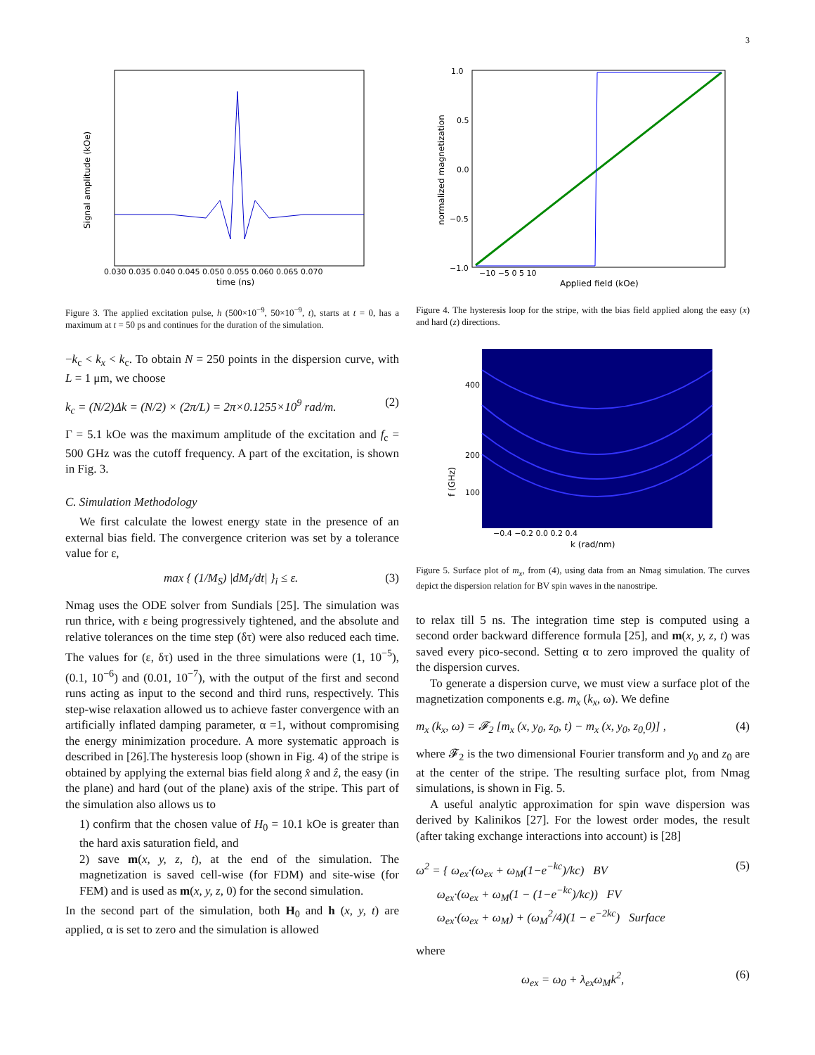3
Signal amplitude (kOe)
0.030 0.035 0.040 0.045 0.050 0.055 0.060 0.065 0.070
time (ns)
Figure 3. The applied excitation pulse, h (500×10<sup>−9</sup>, 50×10<sup>−9</sup>, t), starts at t = 0, has a maximum at t = 50 ps and continues for the duration of the simulation.
−k<sub>c</sub> < k<sub>x</sub> < k<sub>c</sub>. To obtain N = 250 points in the dispersion curve, with L = 1 μm, we choose
k<sub>c</sub> = (N/2)Δk = (N/2) × (2π/L) = 2π×0.1255×10<sup>9</sup> rad/m. (2)
Γ = 5.1 kOe was the maximum amplitude of the excitation and f<sub>c</sub> = 500 GHz was the cutoff frequency. A part of the excitation, is shown in Fig. 3.
C. Simulation Methodology
We first calculate the lowest energy state in the presence of an external bias field. The convergence criterion was set by a tolerance value for ε,
max { (1/M<sub>S</sub>) |dM<sub>i</sub>/dt| }<sub>i</sub> ≤ ε. (3)
Nmag uses the ODE solver from Sundials [25]. The simulation was run thrice, with ε being progressively tightened, and the absolute and relative tolerances on the time step (δτ) were also reduced each time. The values for (ε, δτ) used in the three simulations were (1, 10<sup>−5</sup>), (0.1, 10<sup>−6</sup>) and (0.01, 10<sup>−7</sup>), with the output of the first and second runs acting as input to the second and third runs, respectively. This step-wise relaxation allowed us to achieve faster convergence with an artificially inflated damping parameter, α =1, without compromising the energy minimization procedure. A more systematic approach is described in [26].The hysteresis loop (shown in Fig. 4) of the stripe is obtained by applying the external bias field along x̂ and ẑ, the easy (in the plane) and hard (out of the plane) axis of the stripe. This part of the simulation also allows us to
1) confirm that the chosen value of H<sub>0</sub> = 10.1 kOe is greater than the hard axis saturation field, and
2) save m(x, y, z, t), at the end of the simulation. The magnetization is saved cell-wise (for FDM) and site-wise (for FEM) and is used as m(x, y, z, 0) for the second simulation.
In the second part of the simulation, both H<sub>0</sub> and h (x, y, t) are applied, α is set to zero and the simulation is allowed
normalized magnetization
1.0
0.5
0.0
−0.5
−1.0
−10 −5 0 5 10
Applied field (kOe)
Figure 4. The hysteresis loop for the stripe, with the bias field applied along the easy (x) and hard (z) directions.
f (GHz)
400
200
100
−0.4 −0.2 0.0 0.2 0.4
k (rad/nm)
Figure 5. Surface plot of m<sub>x</sub>, from (4), using data from an Nmag simulation. The curves depict the dispersion relation for BV spin waves in the nanostripe.
to relax till 5 ns. The integration time step is computed using a second order backward difference formula [25], and m(x, y, z, t) was saved every pico-second. Setting α to zero improved the quality of the dispersion curves.
To generate a dispersion curve, we must view a surface plot of the magnetization components e.g. m<sub>x</sub> (k<sub>x</sub>, ω). We define
m<sub>x</sub> (k<sub>x</sub>, ω) = 𝓕<sub>2</sub> [m<sub>x</sub> (x, y<sub>0</sub>, z<sub>0</sub>, t) − m<sub>x</sub> (x, y<sub>0</sub>, z<sub>0,</sub>0)] , (4)
where 𝓕<sub>2</sub> is the two dimensional Fourier transform and y<sub>0</sub> and z<sub>0</sub> are at the center of the stripe. The resulting surface plot, from Nmag simulations, is shown in Fig. 5.
A useful analytic approximation for spin wave dispersion was derived by Kalinikos [27]. For the lowest order modes, the result (after taking exchange interactions into account) is [28]
ω<sup>2</sup> = { ω<sub>ex</sub>·(ω<sub>ex</sub> + ω<sub>M</sub>(1−e<sup>−kc</sup>)/kc) BV
ω<sub>ex</sub>·(ω<sub>ex</sub> + ω<sub>M</sub>(1 − (1−e<sup>−kc</sup>)/kc)) FV
ω<sub>ex</sub>·(ω<sub>ex</sub> + ω<sub>M</sub>) + (ω<sub>M</sub><sup>2</sup>/4)(1 − e<sup>−2kc</sup>) Surface (5)
where
ω<sub>ex</sub> = ω<sub>0</sub> + λ<sub>ex</sub>ω<sub>M</sub>k<sup>2</sup>, (6)